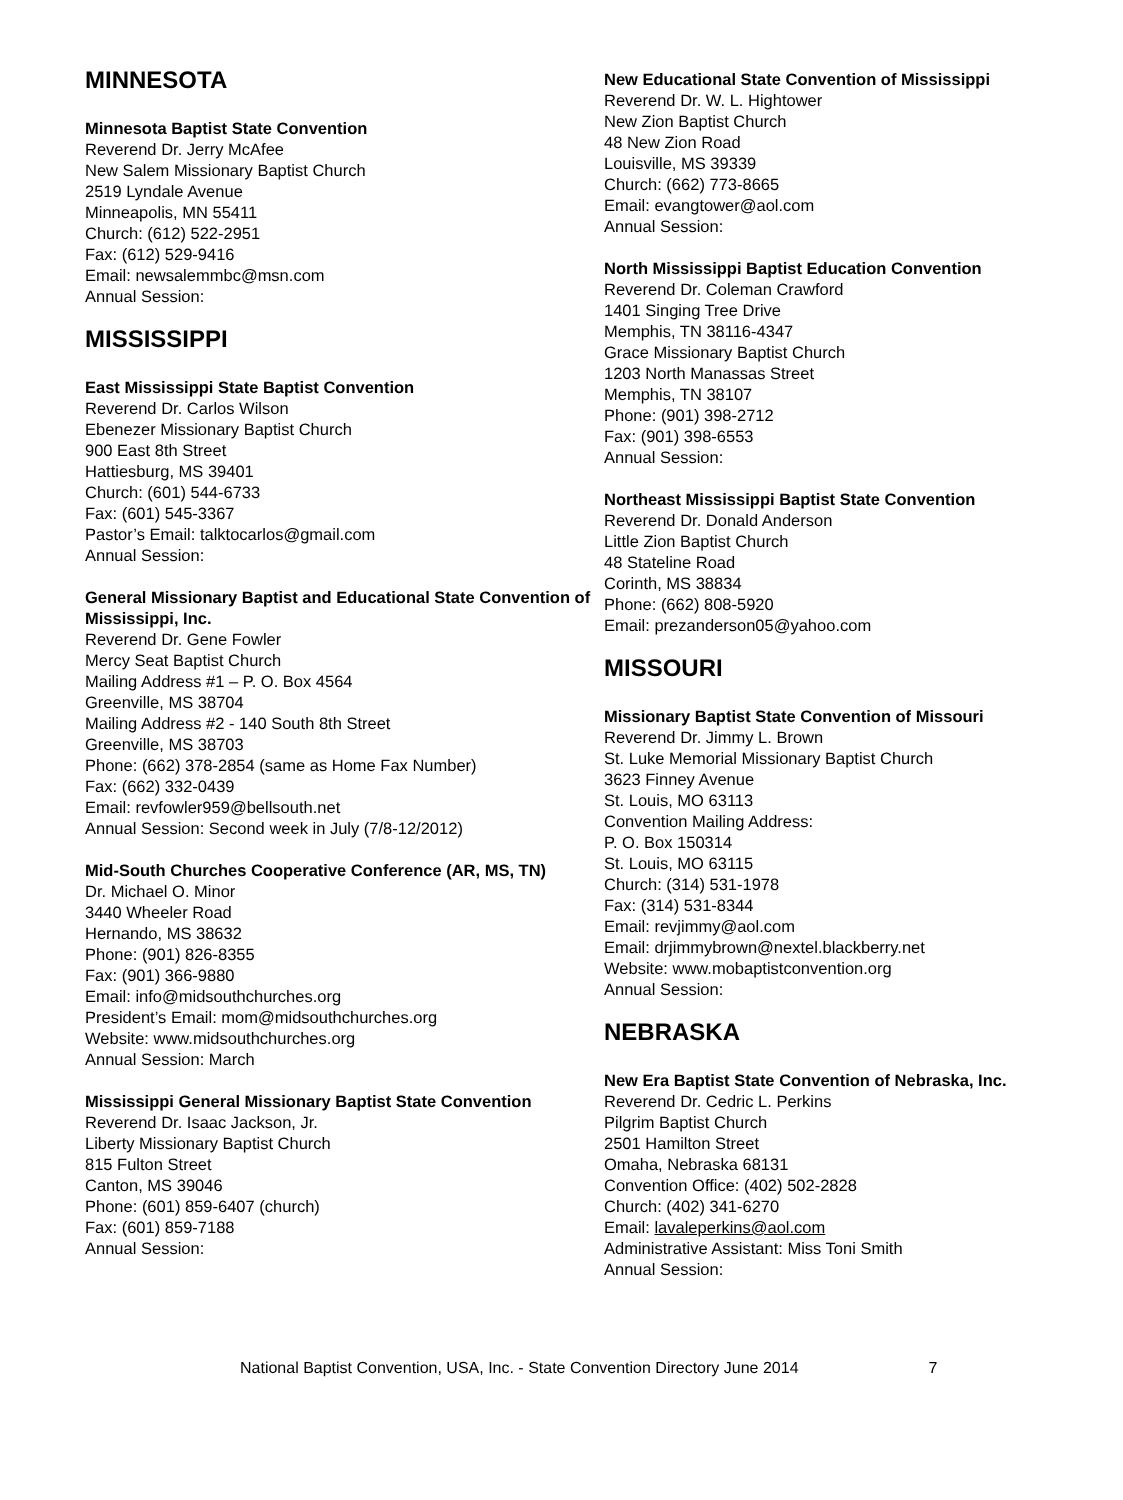MINNESOTA
Minnesota Baptist State Convention
Reverend Dr. Jerry McAfee
New Salem Missionary Baptist Church
2519 Lyndale Avenue
Minneapolis, MN 55411
Church: (612) 522-2951
Fax: (612) 529-9416
Email: newsalemmbc@msn.com
Annual Session:
MISSISSIPPI
East Mississippi State Baptist Convention
Reverend Dr. Carlos Wilson
Ebenezer Missionary Baptist Church
900 East 8th Street
Hattiesburg, MS 39401
Church: (601) 544-6733
Fax: (601) 545-3367
Pastor’s Email: talktocarlos@gmail.com
Annual Session:
General Missionary Baptist and Educational State Convention of Mississippi, Inc.
Reverend Dr. Gene Fowler
Mercy Seat Baptist Church
Mailing Address #1 – P. O. Box 4564
Greenville, MS 38704
Mailing Address #2 - 140 South 8th Street
Greenville, MS 38703
Phone: (662) 378-2854 (same as Home Fax Number)
Fax: (662) 332-0439
Email: revfowler959@bellsouth.net
Annual Session: Second week in July (7/8-12/2012)
Mid-South Churches Cooperative Conference (AR, MS, TN)
Dr. Michael O. Minor
3440 Wheeler Road
Hernando, MS 38632
Phone: (901) 826-8355
Fax: (901) 366-9880
Email: info@midsouthchurches.org
President’s Email: mom@midsouthchurches.org
Website: www.midsouthchurches.org
Annual Session: March
Mississippi General Missionary Baptist State Convention
Reverend Dr. Isaac Jackson, Jr.
Liberty Missionary Baptist Church
815 Fulton Street
Canton, MS 39046
Phone: (601) 859-6407 (church)
Fax: (601) 859-7188
Annual Session:
New Educational State Convention of Mississippi
Reverend Dr. W. L. Hightower
New Zion Baptist Church
48 New Zion Road
Louisville, MS 39339
Church: (662) 773-8665
Email: evangtower@aol.com
Annual Session:
North Mississippi Baptist Education Convention
Reverend Dr. Coleman Crawford
1401 Singing Tree Drive
Memphis, TN 38116-4347
Grace Missionary Baptist Church
1203 North Manassas Street
Memphis, TN 38107
Phone: (901) 398-2712
Fax: (901) 398-6553
Annual Session:
Northeast Mississippi Baptist State Convention
Reverend Dr. Donald Anderson
Little Zion Baptist Church
48 Stateline Road
Corinth, MS 38834
Phone: (662) 808-5920
Email: prezanderson05@yahoo.com
MISSOURI
Missionary Baptist State Convention of Missouri
Reverend Dr. Jimmy L. Brown
St. Luke Memorial Missionary Baptist Church
3623 Finney Avenue
St. Louis, MO 63113
Convention Mailing Address:
P. O. Box 150314
St. Louis, MO 63115
Church: (314) 531-1978
Fax: (314) 531-8344
Email: revjimmy@aol.com
Email: drjimmybrown@nextel.blackberry.net
Website: www.mobaptistconvention.org
Annual Session:
NEBRASKA
New Era Baptist State Convention of Nebraska, Inc.
Reverend Dr. Cedric L. Perkins
Pilgrim Baptist Church
2501 Hamilton Street
Omaha, Nebraska 68131
Convention Office: (402) 502-2828
Church: (402) 341-6270
Email: lavaleperkins@aol.com
Administrative Assistant: Miss Toni Smith
Annual Session:
National Baptist Convention, USA, Inc. - State Convention Directory June 2014 7